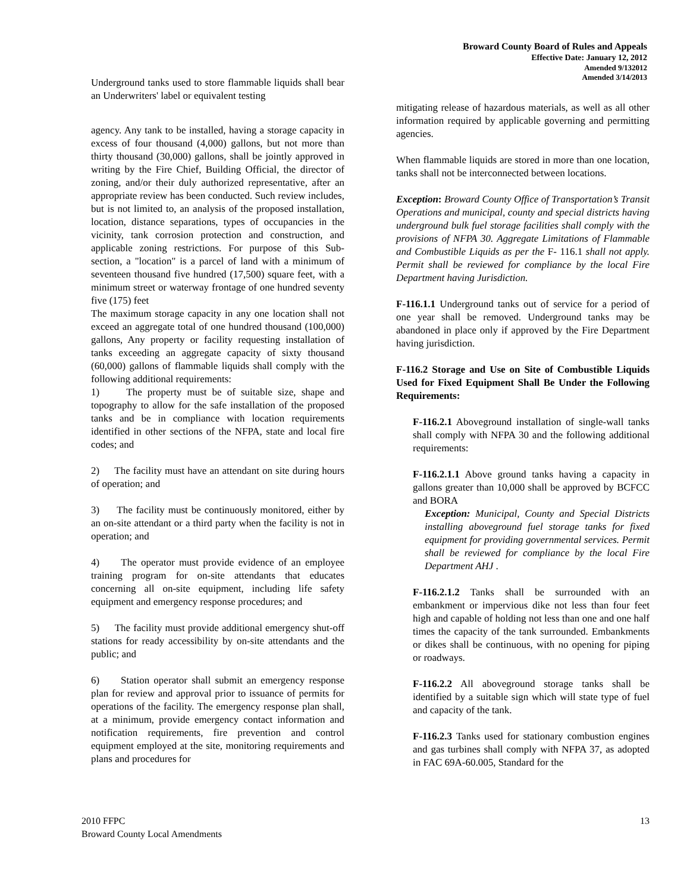Broward County Board of Rules and Appeals
Effective Date: January 12, 2012
Amended 9/132012
Amended 3/14/2013
Underground tanks used to store flammable liquids shall bear an Underwriters' label or equivalent testing
agency. Any tank to be installed, having a storage capacity in excess of four thousand (4,000) gallons, but not more than thirty thousand (30,000) gallons, shall be jointly approved in writing by the Fire Chief, Building Official, the director of zoning, and/or their duly authorized representative, after an appropriate review has been conducted. Such review includes, but is not limited to, an analysis of the proposed installation, location, distance separations, types of occupancies in the vicinity, tank corrosion protection and construction, and applicable zoning restrictions. For purpose of this Sub-section, a "location" is a parcel of land with a minimum of seventeen thousand five hundred (17,500) square feet, with a minimum street or waterway frontage of one hundred seventy five (175) feet
The maximum storage capacity in any one location shall not exceed an aggregate total of one hundred thousand (100,000) gallons, Any property or facility requesting installation of tanks exceeding an aggregate capacity of sixty thousand (60,000) gallons of flammable liquids shall comply with the following additional requirements:
1) The property must be of suitable size, shape and topography to allow for the safe installation of the proposed tanks and be in compliance with location requirements identified in other sections of the NFPA, state and local fire codes; and
2) The facility must have an attendant on site during hours of operation; and
3) The facility must be continuously monitored, either by an on-site attendant or a third party when the facility is not in operation; and
4) The operator must provide evidence of an employee training program for on-site attendants that educates concerning all on-site equipment, including life safety equipment and emergency response procedures; and
5) The facility must provide additional emergency shut-off stations for ready accessibility by on-site attendants and the public; and
6) Station operator shall submit an emergency response plan for review and approval prior to issuance of permits for operations of the facility. The emergency response plan shall, at a minimum, provide emergency contact information and notification requirements, fire prevention and control equipment employed at the site, monitoring requirements and plans and procedures for
mitigating release of hazardous materials, as well as all other information required by applicable governing and permitting agencies.
When flammable liquids are stored in more than one location, tanks shall not be interconnected between locations.
Exception: Broward County Office of Transportation’s Transit Operations and municipal, county and special districts having underground bulk fuel storage facilities shall comply with the provisions of NFPA 30. Aggregate Limitations of Flammable and Combustible Liquids as per the F- 116.1 shall not apply. Permit shall be reviewed for compliance by the local Fire Department having Jurisdiction.
F-116.1.1 Underground tanks out of service for a period of one year shall be removed. Underground tanks may be abandoned in place only if approved by the Fire Department having jurisdiction.
F-116.2 Storage and Use on Site of Combustible Liquids Used for Fixed Equipment Shall Be Under the Following Requirements:
F-116.2.1 Aboveground installation of single-wall tanks shall comply with NFPA 30 and the following additional requirements:
F-116.2.1.1 Above ground tanks having a capacity in gallons greater than 10,000 shall be approved by BCFCC and BORA
Exception: Municipal, County and Special Districts installing aboveground fuel storage tanks for fixed equipment for providing governmental services. Permit shall be reviewed for compliance by the local Fire Department AHJ .
F-116.2.1.2 Tanks shall be surrounded with an embankment or impervious dike not less than four feet high and capable of holding not less than one and one half times the capacity of the tank surrounded. Embankments or dikes shall be continuous, with no opening for piping or roadways.
F-116.2.2 All aboveground storage tanks shall be identified by a suitable sign which will state type of fuel and capacity of the tank.
F-116.2.3 Tanks used for stationary combustion engines and gas turbines shall comply with NFPA 37, as adopted in FAC 69A-60.005, Standard for the
2010 FFPC
Broward County Local Amendments
13